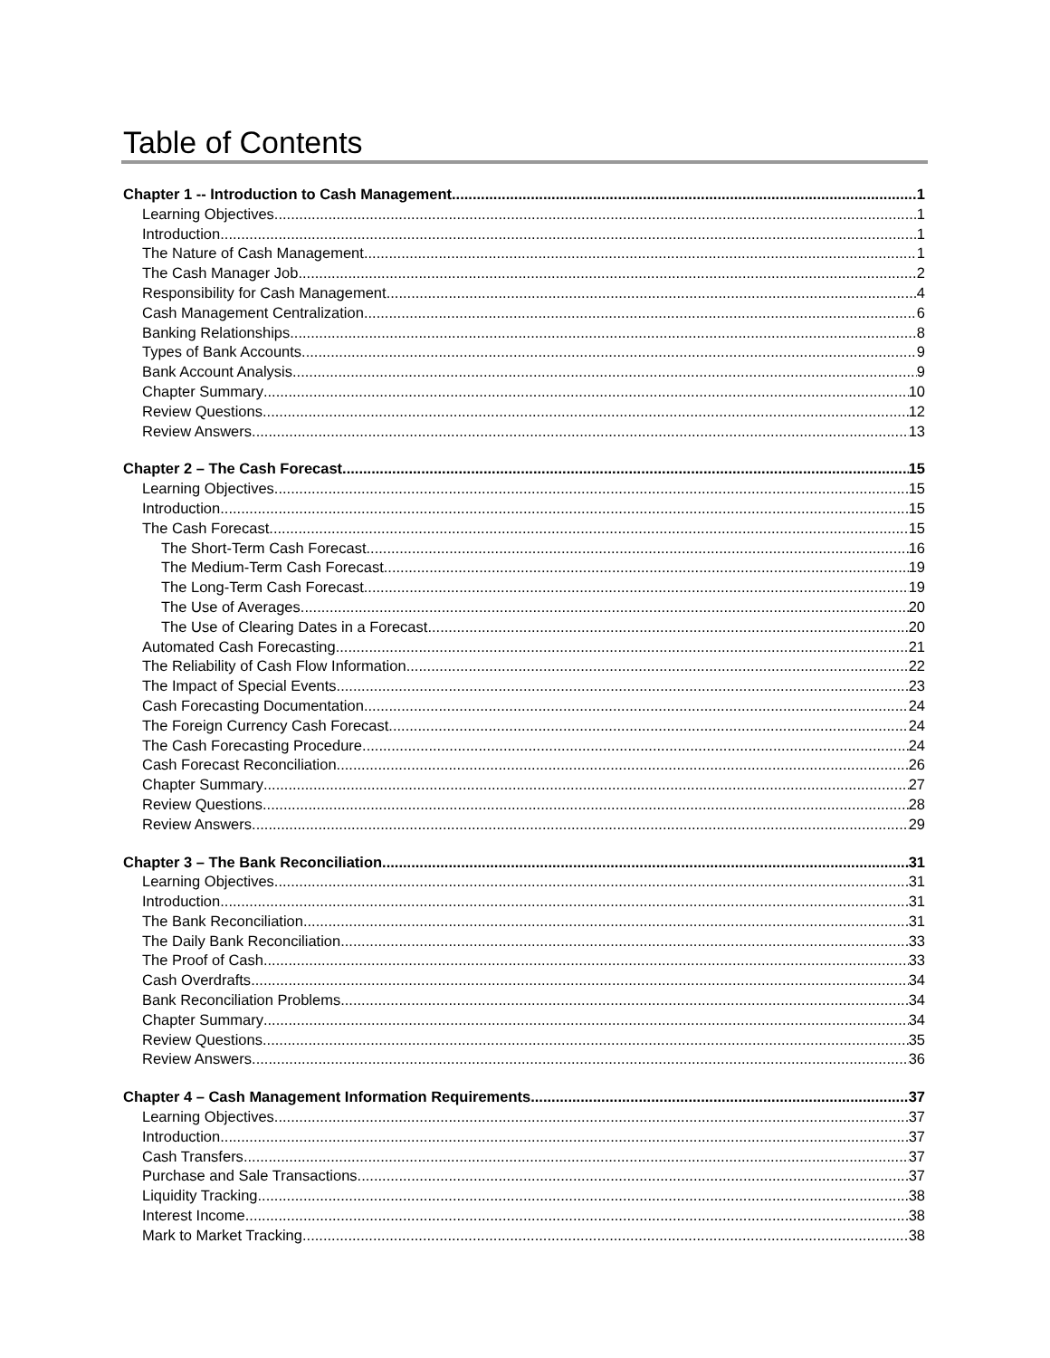Table of Contents
Chapter 1 -- Introduction to Cash Management 1
Learning Objectives 1
Introduction 1
The Nature of Cash Management 1
The Cash Manager Job 2
Responsibility for Cash Management 4
Cash Management Centralization 6
Banking Relationships 8
Types of Bank Accounts 9
Bank Account Analysis 9
Chapter Summary 10
Review Questions 12
Review Answers 13
Chapter 2 – The Cash Forecast 15
Learning Objectives 15
Introduction 15
The Cash Forecast 15
The Short-Term Cash Forecast 16
The Medium-Term Cash Forecast 19
The Long-Term Cash Forecast 19
The Use of Averages 20
The Use of Clearing Dates in a Forecast 20
Automated Cash Forecasting 21
The Reliability of Cash Flow Information 22
The Impact of Special Events 23
Cash Forecasting Documentation 24
The Foreign Currency Cash Forecast 24
The Cash Forecasting Procedure 24
Cash Forecast Reconciliation 26
Chapter Summary 27
Review Questions 28
Review Answers 29
Chapter 3 – The Bank Reconciliation 31
Learning Objectives 31
Introduction 31
The Bank Reconciliation 31
The Daily Bank Reconciliation 33
The Proof of Cash 33
Cash Overdrafts 34
Bank Reconciliation Problems 34
Chapter Summary 34
Review Questions 35
Review Answers 36
Chapter 4 – Cash Management Information Requirements 37
Learning Objectives 37
Introduction 37
Cash Transfers 37
Purchase and Sale Transactions 37
Liquidity Tracking 38
Interest Income 38
Mark to Market Tracking 38